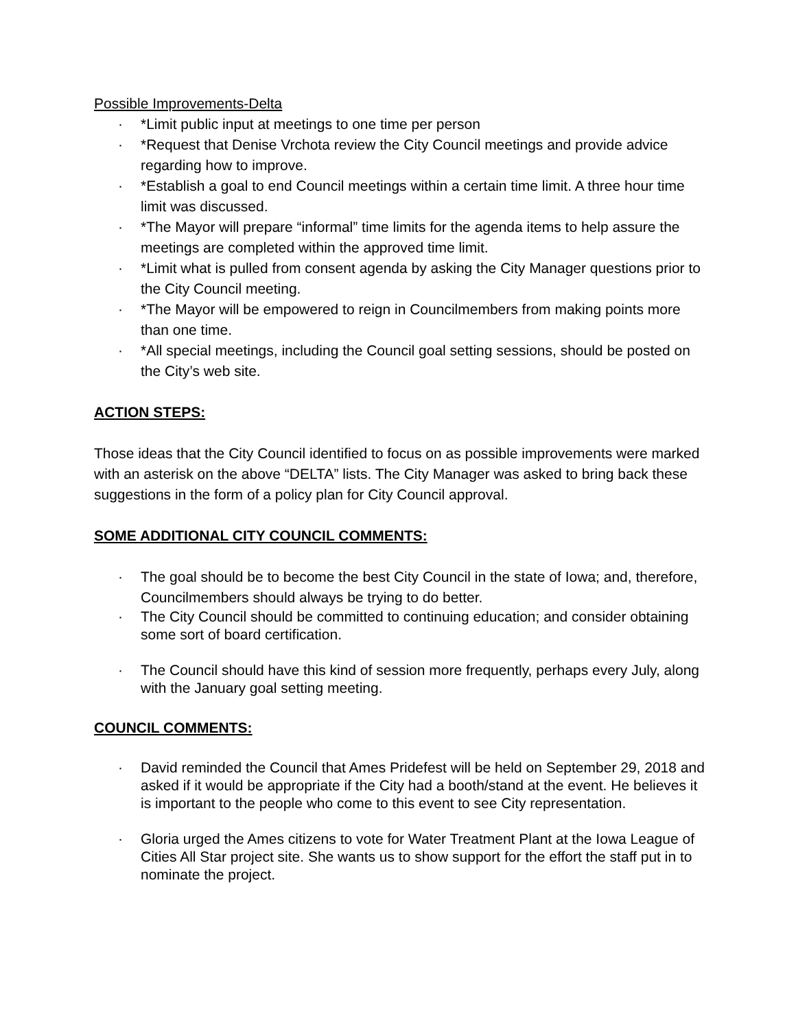Possible Improvements-Delta
· *Limit public input at meetings to one time per person
· *Request that Denise Vrchota review the City Council meetings and provide advice regarding how to improve.
· *Establish a goal to end Council meetings within a certain time limit. A three hour time limit was discussed.
· *The Mayor will prepare “informal” time limits for the agenda items to help assure the meetings are completed within the approved time limit.
· *Limit what is pulled from consent agenda by asking the City Manager questions prior to the City Council meeting.
· *The Mayor will be empowered to reign in Councilmembers from making points more than one time.
· *All special meetings, including the Council goal setting sessions, should be posted on the City’s web site.
ACTION STEPS:
Those ideas that the City Council identified to focus on as possible improvements were marked with an asterisk on the above “DELTA” lists. The City Manager was asked to bring back these suggestions in the form of a policy plan for City Council approval.
SOME ADDITIONAL CITY COUNCIL COMMENTS:
· The goal should be to become the best City Council in the state of Iowa; and, therefore, Councilmembers should always be trying to do better.
· The City Council should be committed to continuing education; and consider obtaining some sort of board certification.
· The Council should have this kind of session more frequently, perhaps every July, along with the January goal setting meeting.
COUNCIL COMMENTS:
· David reminded the Council that Ames Pridefest will be held on September 29, 2018 and asked if it would be appropriate if the City had a booth/stand at the event. He believes it is important to the people who come to this event to see City representation.
· Gloria urged the Ames citizens to vote for Water Treatment Plant at the Iowa League of Cities All Star project site. She wants us to show support for the effort the staff put in to nominate the project.